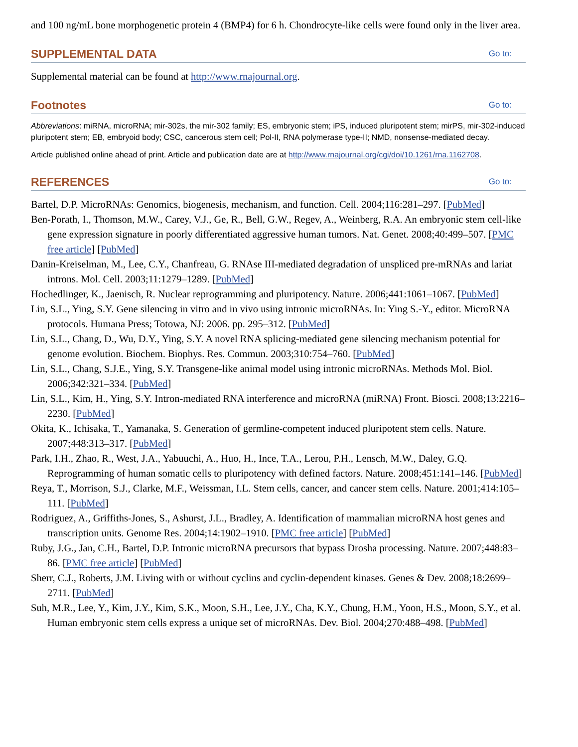and 100 ng/mL bone morphogenetic protein 4 (BMP4) for 6 h. Chondrocyte-like cells were found only in the liver area.
SUPPLEMENTAL DATA Go to:
Supplemental material can be found at http://www.rnajournal.org.
Footnotes Go to:
Abbreviations: miRNA, microRNA; mir-302s, the mir-302 family; ES, embryonic stem; iPS, induced pluripotent stem; mirPS, mir-302-induced pluripotent stem; EB, embryoid body; CSC, cancerous stem cell; Pol-II, RNA polymerase type-II; NMD, nonsense-mediated decay.
Article published online ahead of print. Article and publication date are at http://www.rnajournal.org/cgi/doi/10.1261/rna.1162708.
REFERENCES Go to:
Bartel, D.P. MicroRNAs: Genomics, biogenesis, mechanism, and function. Cell. 2004;116:281–297. [PubMed]
Ben-Porath, I., Thomson, M.W., Carey, V.J., Ge, R., Bell, G.W., Regev, A., Weinberg, R.A. An embryonic stem cell-like gene expression signature in poorly differentiated aggressive human tumors. Nat. Genet. 2008;40:499–507. [PMC free article] [PubMed]
Danin-Kreiselman, M., Lee, C.Y., Chanfreau, G. RNAse III-mediated degradation of unspliced pre-mRNAs and lariat introns. Mol. Cell. 2003;11:1279–1289. [PubMed]
Hochedlinger, K., Jaenisch, R. Nuclear reprogramming and pluripotency. Nature. 2006;441:1061–1067. [PubMed]
Lin, S.L., Ying, S.Y. Gene silencing in vitro and in vivo using intronic microRNAs. In: Ying S.-Y., editor. MicroRNA protocols. Humana Press; Totowa, NJ: 2006. pp. 295–312. [PubMed]
Lin, S.L., Chang, D., Wu, D.Y., Ying, S.Y. A novel RNA splicing-mediated gene silencing mechanism potential for genome evolution. Biochem. Biophys. Res. Commun. 2003;310:754–760. [PubMed]
Lin, S.L., Chang, S.J.E., Ying, S.Y. Transgene-like animal model using intronic microRNAs. Methods Mol. Biol. 2006;342:321–334. [PubMed]
Lin, S.L., Kim, H., Ying, S.Y. Intron-mediated RNA interference and microRNA (miRNA) Front. Biosci. 2008;13:2216–2230. [PubMed]
Okita, K., Ichisaka, T., Yamanaka, S. Generation of germline-competent induced pluripotent stem cells. Nature. 2007;448:313–317. [PubMed]
Park, I.H., Zhao, R., West, J.A., Yabuuchi, A., Huo, H., Ince, T.A., Lerou, P.H., Lensch, M.W., Daley, G.Q. Reprogramming of human somatic cells to pluripotency with defined factors. Nature. 2008;451:141–146. [PubMed]
Reya, T., Morrison, S.J., Clarke, M.F., Weissman, I.L. Stem cells, cancer, and cancer stem cells. Nature. 2001;414:105–111. [PubMed]
Rodriguez, A., Griffiths-Jones, S., Ashurst, J.L., Bradley, A. Identification of mammalian microRNA host genes and transcription units. Genome Res. 2004;14:1902–1910. [PMC free article] [PubMed]
Ruby, J.G., Jan, C.H., Bartel, D.P. Intronic microRNA precursors that bypass Drosha processing. Nature. 2007;448:83–86. [PMC free article] [PubMed]
Sherr, C.J., Roberts, J.M. Living with or without cyclins and cyclin-dependent kinases. Genes & Dev. 2008;18:2699–2711. [PubMed]
Suh, M.R., Lee, Y., Kim, J.Y., Kim, S.K., Moon, S.H., Lee, J.Y., Cha, K.Y., Chung, H.M., Yoon, H.S., Moon, S.Y., et al. Human embryonic stem cells express a unique set of microRNAs. Dev. Biol. 2004;270:488–498. [PubMed]